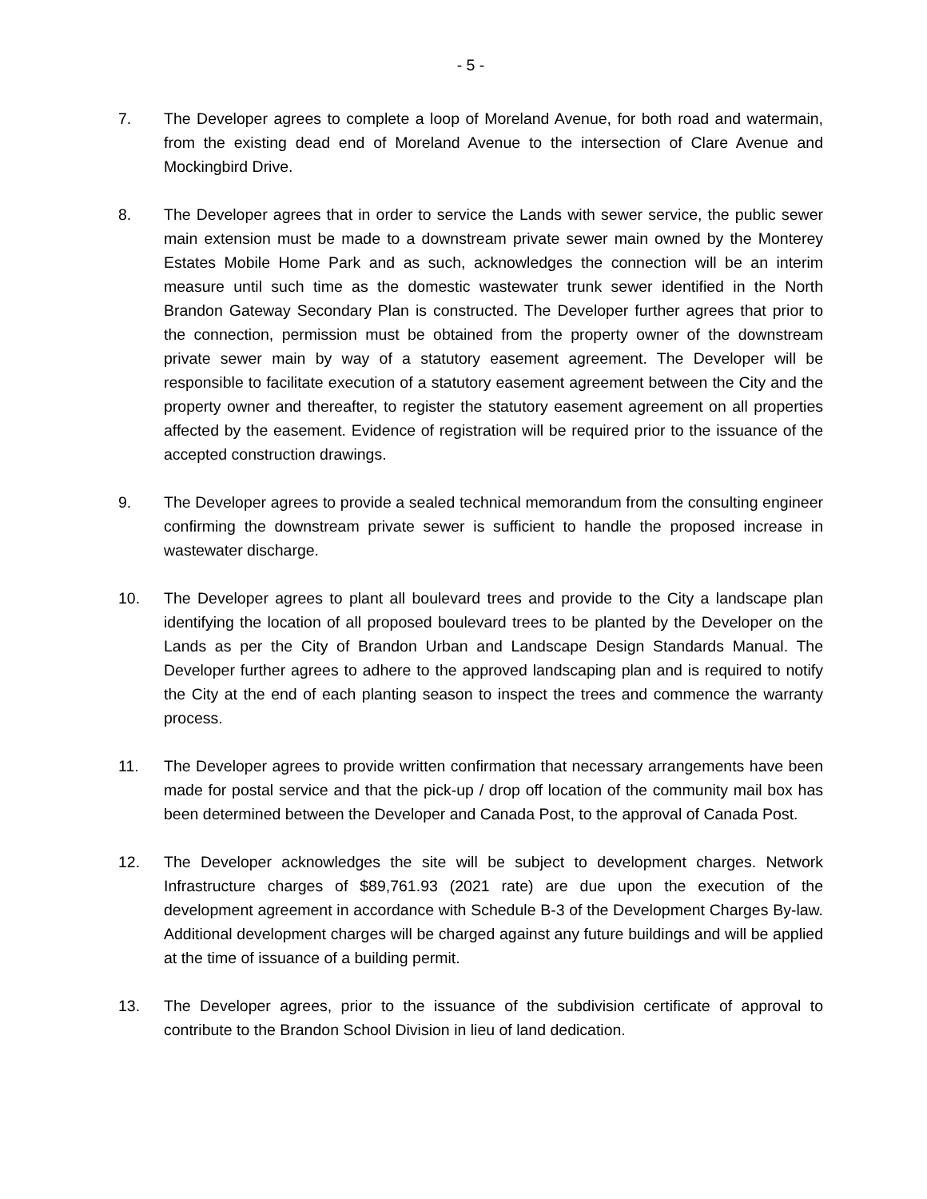- 5 -
7. The Developer agrees to complete a loop of Moreland Avenue, for both road and watermain, from the existing dead end of Moreland Avenue to the intersection of Clare Avenue and Mockingbird Drive.
8. The Developer agrees that in order to service the Lands with sewer service, the public sewer main extension must be made to a downstream private sewer main owned by the Monterey Estates Mobile Home Park and as such, acknowledges the connection will be an interim measure until such time as the domestic wastewater trunk sewer identified in the North Brandon Gateway Secondary Plan is constructed. The Developer further agrees that prior to the connection, permission must be obtained from the property owner of the downstream private sewer main by way of a statutory easement agreement. The Developer will be responsible to facilitate execution of a statutory easement agreement between the City and the property owner and thereafter, to register the statutory easement agreement on all properties affected by the easement. Evidence of registration will be required prior to the issuance of the accepted construction drawings.
9. The Developer agrees to provide a sealed technical memorandum from the consulting engineer confirming the downstream private sewer is sufficient to handle the proposed increase in wastewater discharge.
10. The Developer agrees to plant all boulevard trees and provide to the City a landscape plan identifying the location of all proposed boulevard trees to be planted by the Developer on the Lands as per the City of Brandon Urban and Landscape Design Standards Manual. The Developer further agrees to adhere to the approved landscaping plan and is required to notify the City at the end of each planting season to inspect the trees and commence the warranty process.
11. The Developer agrees to provide written confirmation that necessary arrangements have been made for postal service and that the pick-up / drop off location of the community mail box has been determined between the Developer and Canada Post, to the approval of Canada Post.
12. The Developer acknowledges the site will be subject to development charges. Network Infrastructure charges of $89,761.93 (2021 rate) are due upon the execution of the development agreement in accordance with Schedule B-3 of the Development Charges By-law. Additional development charges will be charged against any future buildings and will be applied at the time of issuance of a building permit.
13. The Developer agrees, prior to the issuance of the subdivision certificate of approval to contribute to the Brandon School Division in lieu of land dedication.